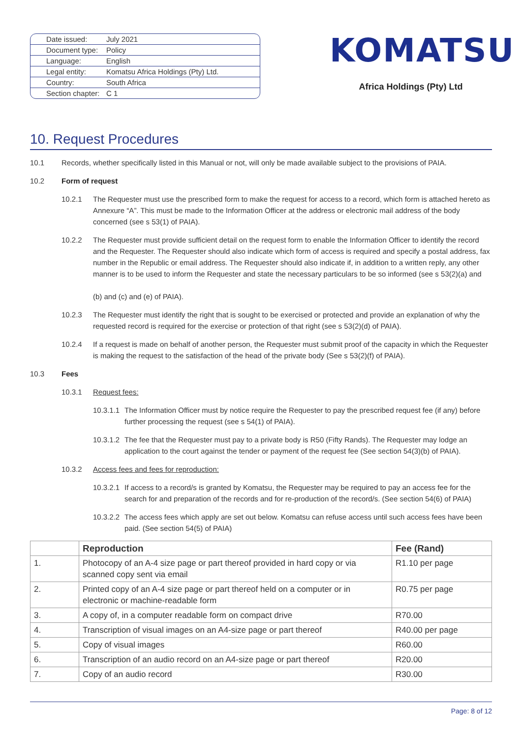| Date issued: | July 2021 |
| Document type: | Policy |
| Language: | English |
| Legal entity: | Komatsu Africa Holdings (Pty) Ltd. |
| Country: | South Africa |
| Section chapter: | C 1 |
KOMATSU
Africa Holdings (Pty) Ltd
10. Request Procedures
10.1 Records, whether specifically listed in this Manual or not, will only be made available subject to the provisions of PAIA.
10.2 Form of request
10.2.1 The Requester must use the prescribed form to make the request for access to a record, which form is attached hereto as Annexure “A”. This must be made to the Information Officer at the address or electronic mail address of the body concerned (see s 53(1) of PAIA).
10.2.2 The Requester must provide sufficient detail on the request form to enable the Information Officer to identify the record and the Requester. The Requester should also indicate which form of access is required and specify a postal address, fax number in the Republic or email address. The Requester should also indicate if, in addition to a written reply, any other manner is to be used to inform the Requester and state the necessary particulars to be so informed (see s 53(2)(a) and
(b) and (c) and (e) of PAIA).
10.2.3 The Requester must identify the right that is sought to be exercised or protected and provide an explanation of why the requested record is required for the exercise or protection of that right (see s 53(2)(d) of PAIA).
10.2.4 If a request is made on behalf of another person, the Requester must submit proof of the capacity in which the Requester is making the request to the satisfaction of the head of the private body (See s 53(2)(f) of PAIA).
10.3 Fees
10.3.1 Request fees:
10.3.1.1 The Information Officer must by notice require the Requester to pay the prescribed request fee (if any) before further processing the request (see s 54(1) of PAIA).
10.3.1.2 The fee that the Requester must pay to a private body is R50 (Fifty Rands). The Requester may lodge an application to the court against the tender or payment of the request fee (See section 54(3)(b) of PAIA).
10.3.2 Access fees and fees for reproduction:
10.3.2.1 If access to a record/s is granted by Komatsu, the Requester may be required to pay an access fee for the search for and preparation of the records and for re-production of the record/s. (See section 54(6) of PAIA)
10.3.2.2 The access fees which apply are set out below. Komatsu can refuse access until such access fees have been paid. (See section 54(5) of PAIA)
| | Reproduction | Fee (Rand) |
| --- | --- | --- |
| 1. | Photocopy of an A-4 size page or part thereof provided in hard copy or via scanned copy sent via email | R1.10 per page |
| 2. | Printed copy of an A-4 size page or part thereof held on a computer or in electronic or machine-readable form | R0.75 per page |
| 3. | A copy of, in a computer readable form on compact drive | R70.00 |
| 4. | Transcription of visual images on an A4-size page or part thereof | R40.00 per page |
| 5. | Copy of visual images | R60.00 |
| 6. | Transcription of an audio record on an A4-size page or part thereof | R20.00 |
| 7. | Copy of an audio record | R30.00 |
Page: 8 of 12